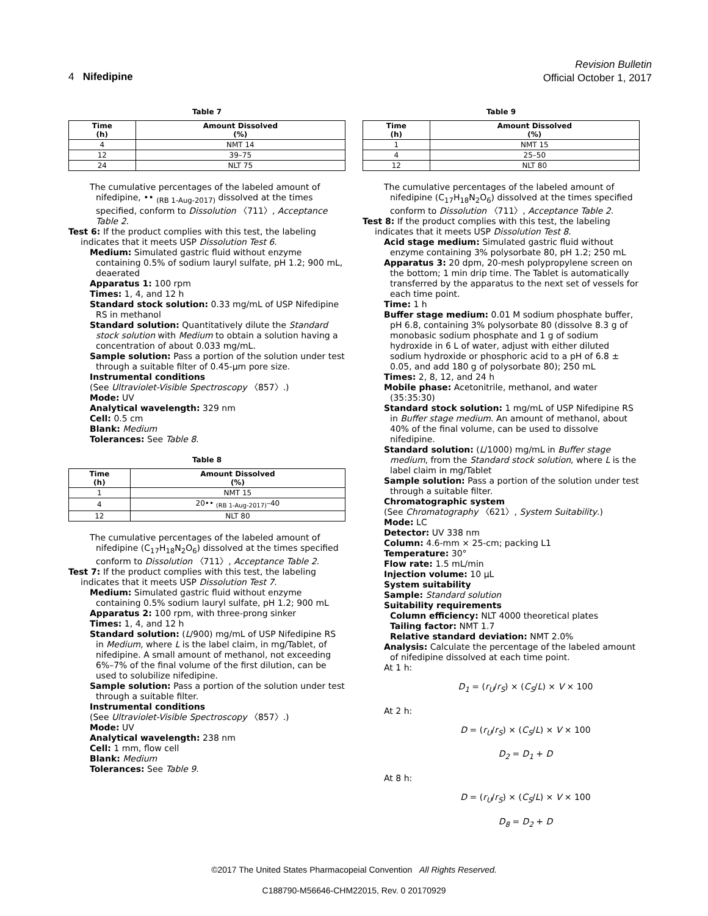Revision Bulletin
Official October 1, 2017
4 Nifedipine
Table 7
| Time (h) | Amount Dissolved (%) |
| --- | --- |
| 4 | NMT 14 |
| 12 | 39–75 |
| 24 | NLT 75 |
The cumulative percentages of the labeled amount of nifedipine, •• <sub>(RB 1-Aug-2017)</sub> dissolved at the times specified, conform to Dissolution 〈711〉, Acceptance Table 2.
Test 6: If the product complies with this test, the labeling indicates that it meets USP Dissolution Test 6.
Medium: Simulated gastric fluid without enzyme containing 0.5% of sodium lauryl sulfate, pH 1.2; 900 mL, deaerated
Apparatus 1: 100 rpm
Times: 1, 4, and 12 h
Standard stock solution: 0.33 mg/mL of USP Nifedipine RS in methanol
Standard solution: Quantitatively dilute the Standard stock solution with Medium to obtain a solution having a concentration of about 0.033 mg/mL.
Sample solution: Pass a portion of the solution under test through a suitable filter of 0.45-µm pore size.
Instrumental conditions
(See Ultraviolet-Visible Spectroscopy 〈857〉.)
Mode: UV
Analytical wavelength: 329 nm
Cell: 0.5 cm
Blank: Medium
Tolerances: See Table 8.
Table 8
| Time (h) | Amount Dissolved (%) |
| --- | --- |
| 1 | NMT 15 |
| 4 | 20•• <sub>(RB 1-Aug-2017)</sub>–40 |
| 12 | NLT 80 |
The cumulative percentages of the labeled amount of nifedipine (C<sub>17</sub>H<sub>18</sub>N<sub>2</sub>O<sub>6</sub>) dissolved at the times specified conform to Dissolution 〈711〉, Acceptance Table 2.
Test 7: If the product complies with this test, the labeling indicates that it meets USP Dissolution Test 7.
Medium: Simulated gastric fluid without enzyme containing 0.5% sodium lauryl sulfate, pH 1.2; 900 mL
Apparatus 2: 100 rpm, with three-prong sinker
Times: 1, 4, and 12 h
Standard solution: (L/900) mg/mL of USP Nifedipine RS in Medium, where L is the label claim, in mg/Tablet, of nifedipine. A small amount of methanol, not exceeding 6%–7% of the final volume of the first dilution, can be used to solubilize nifedipine.
Sample solution: Pass a portion of the solution under test through a suitable filter.
Instrumental conditions
(See Ultraviolet-Visible Spectroscopy 〈857〉.)
Mode: UV
Analytical wavelength: 238 nm
Cell: 1 mm, flow cell
Blank: Medium
Tolerances: See Table 9.
Table 9
| Time (h) | Amount Dissolved (%) |
| --- | --- |
| 1 | NMT 15 |
| 4 | 25–50 |
| 12 | NLT 80 |
The cumulative percentages of the labeled amount of nifedipine (C<sub>17</sub>H<sub>18</sub>N<sub>2</sub>O<sub>6</sub>) dissolved at the times specified conform to Dissolution 〈711〉, Acceptance Table 2.
Test 8: If the product complies with this test, the labeling indicates that it meets USP Dissolution Test 8.
Acid stage medium: Simulated gastric fluid without enzyme containing 3% polysorbate 80, pH 1.2; 250 mL
Apparatus 3: 20 dpm, 20-mesh polypropylene screen on the bottom; 1 min drip time. The Tablet is automatically transferred by the apparatus to the next set of vessels for each time point.
Time: 1 h
Buffer stage medium: 0.01 M sodium phosphate buffer, pH 6.8, containing 3% polysorbate 80 (dissolve 8.3 g of monobasic sodium phosphate and 1 g of sodium hydroxide in 6 L of water, adjust with either diluted sodium hydroxide or phosphoric acid to a pH of 6.8 ± 0.05, and add 180 g of polysorbate 80); 250 mL
Times: 2, 8, 12, and 24 h
Mobile phase: Acetonitrile, methanol, and water (35:35:30)
Standard stock solution: 1 mg/mL of USP Nifedipine RS in Buffer stage medium. An amount of methanol, about 40% of the final volume, can be used to dissolve nifedipine.
Standard solution: (L/1000) mg/mL in Buffer stage medium, from the Standard stock solution, where L is the label claim in mg/Tablet
Sample solution: Pass a portion of the solution under test through a suitable filter.
Chromatographic system
(See Chromatography 〈621〉, System Suitability.)
Mode: LC
Detector: UV 338 nm
Column: 4.6-mm × 25-cm; packing L1
Temperature: 30°
Flow rate: 1.5 mL/min
Injection volume: 10 µL
System suitability
Sample: Standard solution
Suitability requirements
Column efficiency: NLT 4000 theoretical plates
Tailing factor: NMT 1.7
Relative standard deviation: NMT 2.0%
Analysis: Calculate the percentage of the labeled amount of nifedipine dissolved at each time point.
At 1 h:
D<sub>1</sub> = (r<sub>U</sub>/r<sub>S</sub>) × (C<sub>S</sub>/L) × V × 100
At 2 h:
D = (r<sub>U</sub>/r<sub>S</sub>) × (C<sub>S</sub>/L) × V × 100
D<sub>2</sub> = D<sub>1</sub> + D
At 8 h:
D = (r<sub>U</sub>/r<sub>S</sub>) × (C<sub>S</sub>/L) × V × 100
D<sub>8</sub> = D<sub>2</sub> + D
©2017 The United States Pharmacopeial Convention All Rights Reserved.
C188790-M56646-CHM22015, Rev. 0 20170929